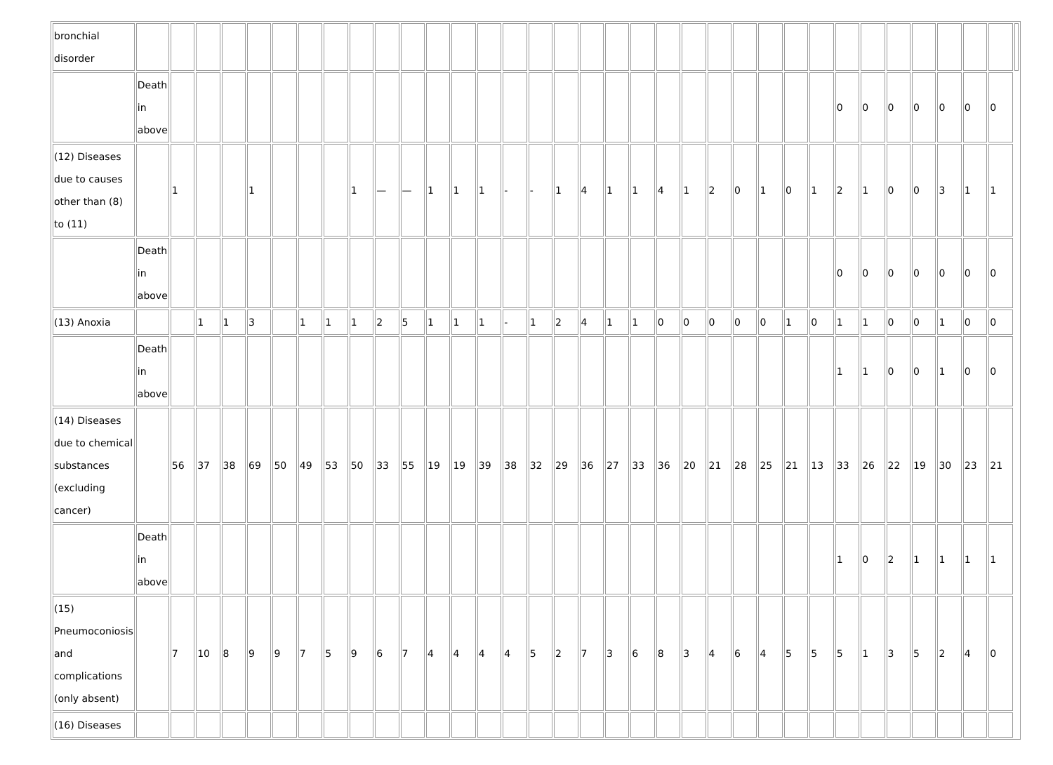| bronchial disorder | | | | | | | | | | | | | | | | | | | | | | | | | | | | | | | | | | | |
| | Death in above | | | | | | | | | | | | | | | | | | | | | | | | | | | 0 | 0 | 0 | 0 | 0 | 0 | 0 | |
| (12) Diseases due to causes other than (8) to (11) | | 1 | | | 1 | | | | 1 | — | — | 1 | 1 | 1 | - | - | 1 | 4 | 1 | 1 | 4 | 1 | 2 | 0 | 1 | 0 | 1 | 2 | 1 | 0 | 0 | 3 | 1 | 1 | |
| | Death in above | | | | | | | | | | | | | | | | | | | | | | | | | | | 0 | 0 | 0 | 0 | 0 | 0 | 0 | |
| (13) Anoxia | | | 1 | 1 | 3 | | 1 | 1 | 1 | 2 | 5 | 1 | 1 | 1 | - | 1 | 2 | 4 | 1 | 1 | 0 | 0 | 0 | 0 | 0 | 1 | 0 | 1 | 1 | 0 | 0 | 1 | 0 | 0 | |
| | Death in above | | | | | | | | | | | | | | | | | | | | | | | | | | | 1 | 1 | 0 | 0 | 1 | 0 | 0 | |
| (14) Diseases due to chemical substances (excluding cancer) | | 56 | 37 | 38 | 69 | 50 | 49 | 53 | 50 | 33 | 55 | 19 | 19 | 39 | 38 | 32 | 29 | 36 | 27 | 33 | 36 | 20 | 21 | 28 | 25 | 21 | 13 | 33 | 26 | 22 | 19 | 30 | 23 | 21 | |
| | Death in above | | | | | | | | | | | | | | | | | | | | | | | | | | | 1 | 0 | 2 | 1 | 1 | 1 | 1 | |
| (15) Pneumoconiosis and complications (only absent) | | 7 | 10 | 8 | 9 | 9 | 7 | 5 | 9 | 6 | 7 | 4 | 4 | 4 | 4 | 5 | 2 | 7 | 3 | 6 | 8 | 3 | 4 | 6 | 4 | 5 | 5 | 5 | 1 | 3 | 5 | 2 | 4 | 0 | |
| (16) Diseases | | | | | | | | | | | | | | | | | | | | | | | | | | | | | | | | | | | |